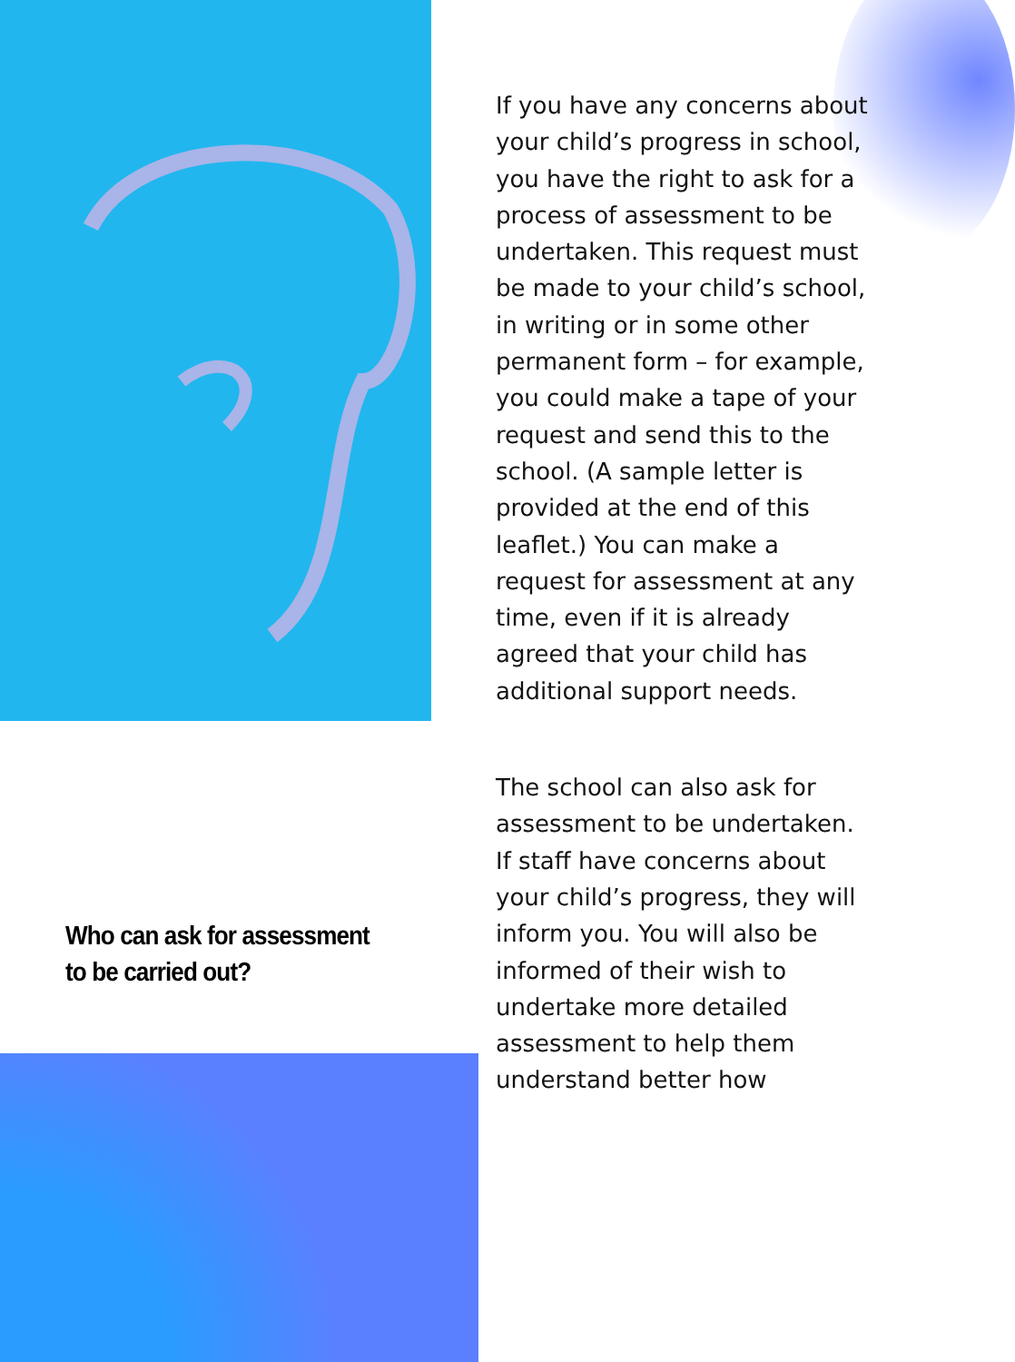If you have any concerns about your child’s progress in school, you have the right to ask for a process of assessment to be undertaken. This request must be made to your child’s school, in writing or in some other permanent form – for example, you could make a tape of your request and send this to the school. (A sample letter is provided at the end of this leaflet.) You can make a request for assessment at any time, even if it is already agreed that your child has additional support needs.
The school can also ask for assessment to be undertaken. If staff have concerns about your child’s progress, they will inform you. You will also be informed of their wish to undertake more detailed assessment to help them understand better how
Who can ask for assessment to be carried out?